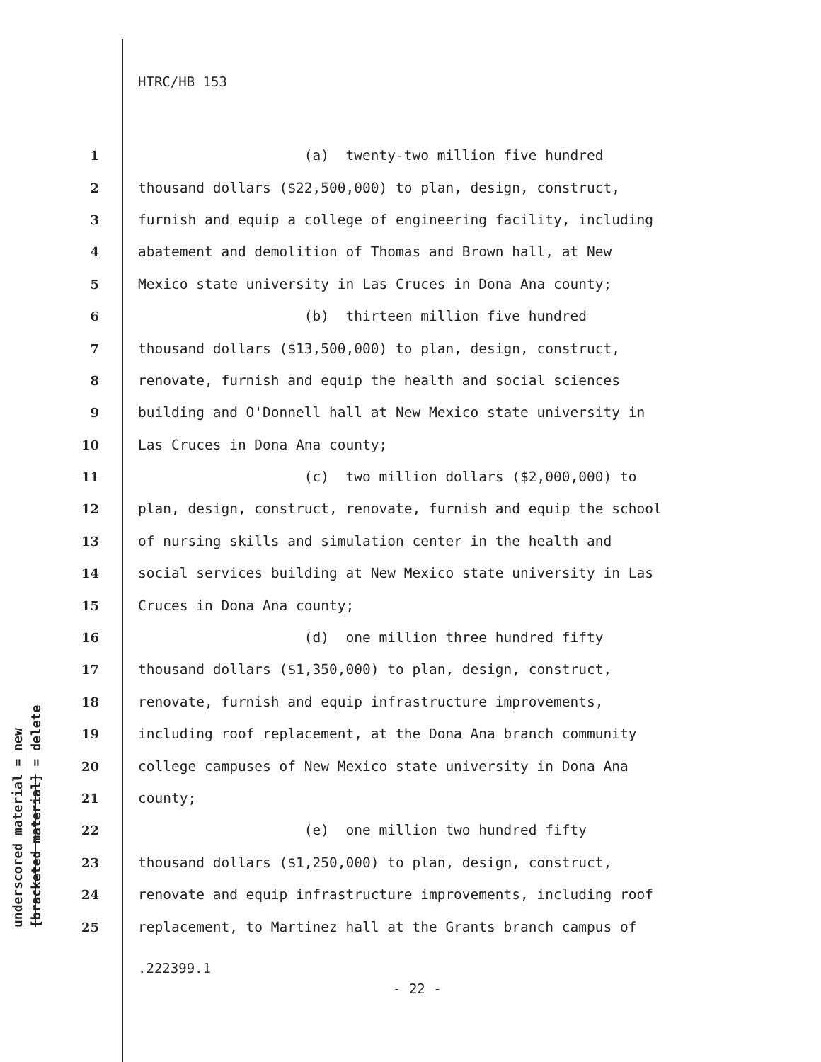HTRC/HB 153
underscored material = new
[bracketed material] = delete
1 (a) twenty-two million five hundred
2 thousand dollars ($22,500,000) to plan, design, construct,
3 furnish and equip a college of engineering facility, including
4 abatement and demolition of Thomas and Brown hall, at New
5 Mexico state university in Las Cruces in Dona Ana county;
6 (b) thirteen million five hundred
7 thousand dollars ($13,500,000) to plan, design, construct,
8 renovate, furnish and equip the health and social sciences
9 building and O'Donnell hall at New Mexico state university in
10 Las Cruces in Dona Ana county;
11 (c) two million dollars ($2,000,000) to
12 plan, design, construct, renovate, furnish and equip the school
13 of nursing skills and simulation center in the health and
14 social services building at New Mexico state university in Las
15 Cruces in Dona Ana county;
16 (d) one million three hundred fifty
17 thousand dollars ($1,350,000) to plan, design, construct,
18 renovate, furnish and equip infrastructure improvements,
19 including roof replacement, at the Dona Ana branch community
20 college campuses of New Mexico state university in Dona Ana
21 county;
22 (e) one million two hundred fifty
23 thousand dollars ($1,250,000) to plan, design, construct,
24 renovate and equip infrastructure improvements, including roof
25 replacement, to Martinez hall at the Grants branch campus of
.222399.1
- 22 -